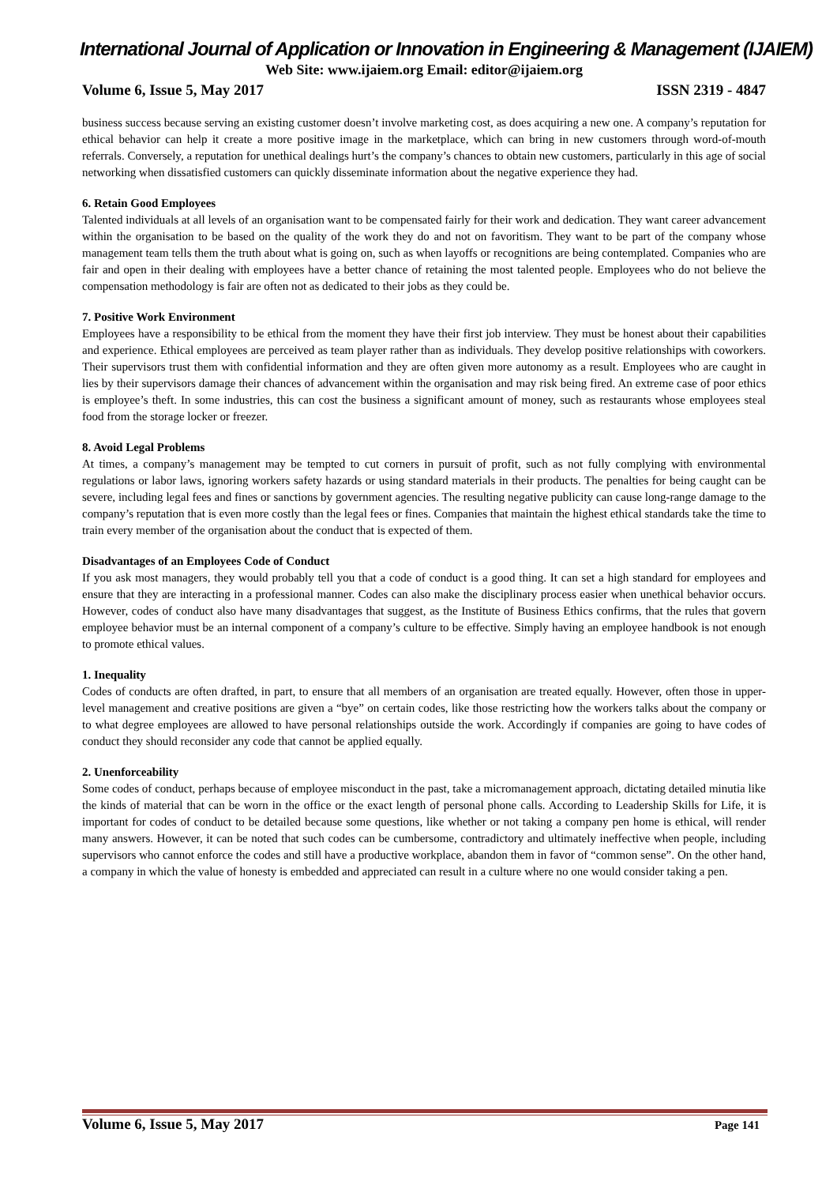International Journal of Application or Innovation in Engineering & Management (IJAIEM)
Web Site: www.ijaiem.org Email: editor@ijaiem.org
Volume 6, Issue 5, May 2017 ISSN 2319 - 4847
business success because serving an existing customer doesn’t involve marketing cost, as does acquiring a new one. A company’s reputation for ethical behavior can help it create a more positive image in the marketplace, which can bring in new customers through word-of-mouth referrals. Conversely, a reputation for unethical dealings hurt’s the company’s chances to obtain new customers, particularly in this age of social networking when dissatisfied customers can quickly disseminate information about the negative experience they had.
6. Retain Good Employees
Talented individuals at all levels of an organisation want to be compensated fairly for their work and dedication. They want career advancement within the organisation to be based on the quality of the work they do and not on favoritism. They want to be part of the company whose management team tells them the truth about what is going on, such as when layoffs or recognitions are being contemplated. Companies who are fair and open in their dealing with employees have a better chance of retaining the most talented people. Employees who do not believe the compensation methodology is fair are often not as dedicated to their jobs as they could be.
7. Positive Work Environment
Employees have a responsibility to be ethical from the moment they have their first job interview. They must be honest about their capabilities and experience. Ethical employees are perceived as team player rather than as individuals. They develop positive relationships with coworkers. Their supervisors trust them with confidential information and they are often given more autonomy as a result. Employees who are caught in lies by their supervisors damage their chances of advancement within the organisation and may risk being fired. An extreme case of poor ethics is employee’s theft. In some industries, this can cost the business a significant amount of money, such as restaurants whose employees steal food from the storage locker or freezer.
8. Avoid Legal Problems
At times, a company’s management may be tempted to cut corners in pursuit of profit, such as not fully complying with environmental regulations or labor laws, ignoring workers safety hazards or using standard materials in their products. The penalties for being caught can be severe, including legal fees and fines or sanctions by government agencies. The resulting negative publicity can cause long-range damage to the company’s reputation that is even more costly than the legal fees or fines. Companies that maintain the highest ethical standards take the time to train every member of the organisation about the conduct that is expected of them.
Disadvantages of an Employees Code of Conduct
If you ask most managers, they would probably tell you that a code of conduct is a good thing. It can set a high standard for employees and ensure that they are interacting in a professional manner. Codes can also make the disciplinary process easier when unethical behavior occurs. However, codes of conduct also have many disadvantages that suggest, as the Institute of Business Ethics confirms, that the rules that govern employee behavior must be an internal component of a company’s culture to be effective. Simply having an employee handbook is not enough to promote ethical values.
1. Inequality
Codes of conducts are often drafted, in part, to ensure that all members of an organisation are treated equally. However, often those in upper-level management and creative positions are given a “bye” on certain codes, like those restricting how the workers talks about the company or to what degree employees are allowed to have personal relationships outside the work. Accordingly if companies are going to have codes of conduct they should reconsider any code that cannot be applied equally.
2. Unenforceability
Some codes of conduct, perhaps because of employee misconduct in the past, take a micromanagement approach, dictating detailed minutia like the kinds of material that can be worn in the office or the exact length of personal phone calls. According to Leadership Skills for Life, it is important for codes of conduct to be detailed because some questions, like whether or not taking a company pen home is ethical, will render many answers. However, it can be noted that such codes can be cumbersome, contradictory and ultimately ineffective when people, including supervisors who cannot enforce the codes and still have a productive workplace, abandon them in favor of “common sense”. On the other hand, a company in which the value of honesty is embedded and appreciated can result in a culture where no one would consider taking a pen.
Volume 6, Issue 5, May 2017 Page 141